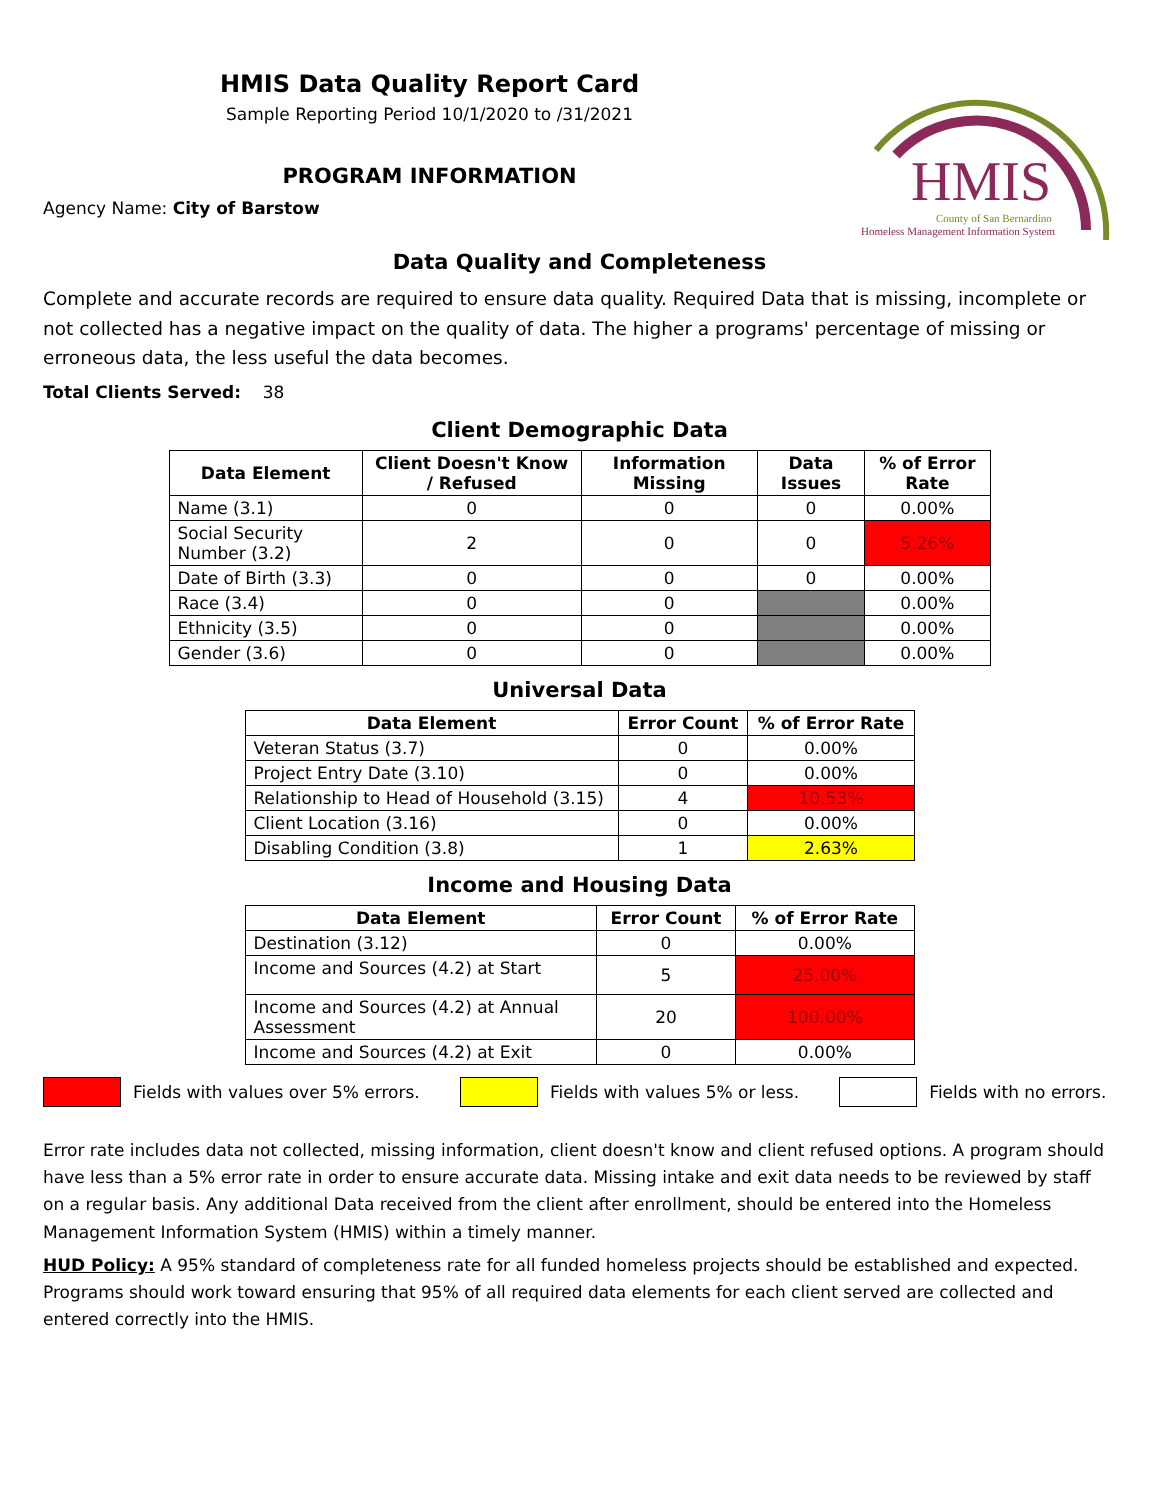HMIS Data Quality Report Card
Sample Reporting Period 10/1/2020 to /31/2021
PROGRAM INFORMATION
Agency Name: City of Barstow
HMIS
County of San Bernardino
Homeless Management Information System
Data Quality and Completeness
Complete and accurate records are required to ensure data quality. Required Data that is missing, incomplete or not collected has a negative impact on the quality of data. The higher a programs' percentage of missing or erroneous data, the less useful the data becomes.
Total Clients Served: 38
Client Demographic Data
| Data Element | Client Doesn't Know / Refused | Information Missing | Data Issues | % of Error Rate |
| --- | --- | --- | --- | --- |
| Name (3.1) | 0 | 0 | 0 | 0.00% |
| Social Security Number (3.2) | 2 | 0 | 0 | 5.26% |
| Date of Birth (3.3) | 0 | 0 | 0 | 0.00% |
| Race (3.4) | 0 | 0 | | 0.00% |
| Ethnicity (3.5) | 0 | 0 | | 0.00% |
| Gender (3.6) | 0 | 0 | | 0.00% |
Universal Data
| Data Element | Error Count | % of Error Rate |
| --- | --- | --- |
| Veteran Status (3.7) | 0 | 0.00% |
| Project Entry Date (3.10) | 0 | 0.00% |
| Relationship to Head of Household (3.15) | 4 | 10.53% |
| Client Location (3.16) | 0 | 0.00% |
| Disabling Condition (3.8) | 1 | 2.63% |
Income and Housing Data
| Data Element | Error Count | % of Error Rate |
| --- | --- | --- |
| Destination (3.12) | 0 | 0.00% |
| Income and Sources (4.2) at Start | 5 | 25.00% |
| Income and Sources (4.2) at Annual Assessment | 20 | 100.00% |
| Income and Sources (4.2) at Exit | 0 | 0.00% |
Fields with values over 5% errors. Fields with values 5% or less. Fields with no errors.
Error rate includes data not collected, missing information, client doesn't know and client refused options. A program should have less than a 5% error rate in order to ensure accurate data. Missing intake and exit data needs to be reviewed by staff on a regular basis. Any additional Data received from the client after enrollment, should be entered into the Homeless Management Information System (HMIS) within a timely manner.
HUD Policy: A 95% standard of completeness rate for all funded homeless projects should be established and expected. Programs should work toward ensuring that 95% of all required data elements for each client served are collected and entered correctly into the HMIS.